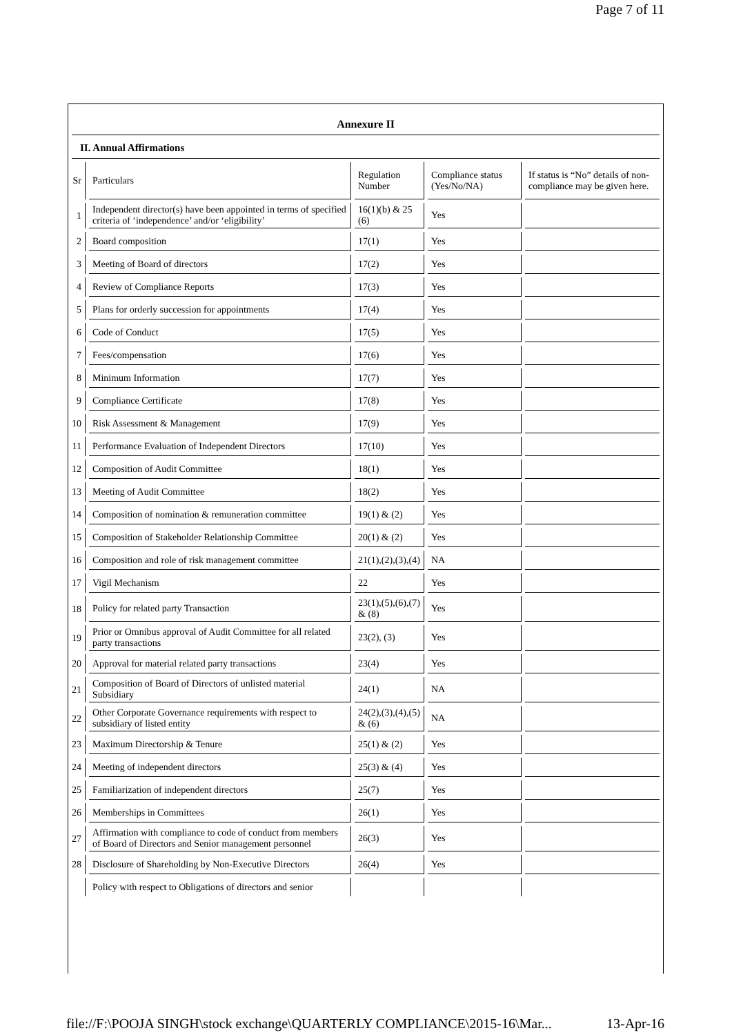Page 7 of 11
Annexure II
II. Annual Affirmations
| Sr | Particulars | Regulation Number | Compliance status (Yes/No/NA) | If status is “No” details of non-compliance may be given here. |
| 1 | Independent director(s) have been appointed in terms of specified criteria of ‘independence’ and/or ‘eligibility’ | 16(1)(b) & 25 (6) | Yes | |
| 2 | Board composition | 17(1) | Yes | |
| 3 | Meeting of Board of directors | 17(2) | Yes | |
| 4 | Review of Compliance Reports | 17(3) | Yes | |
| 5 | Plans for orderly succession for appointments | 17(4) | Yes | |
| 6 | Code of Conduct | 17(5) | Yes | |
| 7 | Fees/compensation | 17(6) | Yes | |
| 8 | Minimum Information | 17(7) | Yes | |
| 9 | Compliance Certificate | 17(8) | Yes | |
| 10 | Risk Assessment & Management | 17(9) | Yes | |
| 11 | Performance Evaluation of Independent Directors | 17(10) | Yes | |
| 12 | Composition of Audit Committee | 18(1) | Yes | |
| 13 | Meeting of Audit Committee | 18(2) | Yes | |
| 14 | Composition of nomination & remuneration committee | 19(1) & (2) | Yes | |
| 15 | Composition of Stakeholder Relationship Committee | 20(1) & (2) | Yes | |
| 16 | Composition and role of risk management committee | 21(1),(2),(3),(4) | NA | |
| 17 | Vigil Mechanism | 22 | Yes | |
| 18 | Policy for related party Transaction | 23(1),(5),(6),(7) & (8) | Yes | |
| 19 | Prior or Omnibus approval of Audit Committee for all related party transactions | 23(2), (3) | Yes | |
| 20 | Approval for material related party transactions | 23(4) | Yes | |
| 21 | Composition of Board of Directors of unlisted material Subsidiary | 24(1) | NA | |
| 22 | Other Corporate Governance requirements with respect to subsidiary of listed entity | 24(2),(3),(4),(5) & (6) | NA | |
| 23 | Maximum Directorship & Tenure | 25(1) & (2) | Yes | |
| 24 | Meeting of independent directors | 25(3) & (4) | Yes | |
| 25 | Familiarization of independent directors | 25(7) | Yes | |
| 26 | Memberships in Committees | 26(1) | Yes | |
| 27 | Affirmation with compliance to code of conduct from members of Board of Directors and Senior management personnel | 26(3) | Yes | |
| 28 | Disclosure of Shareholding by Non-Executive Directors | 26(4) | Yes | |
| | Policy with respect to Obligations of directors and senior | | | |
file://F:\POOJA SINGH\stock exchange\QUARTERLY COMPLIANCE\2015-16\Mar... 13-Apr-16